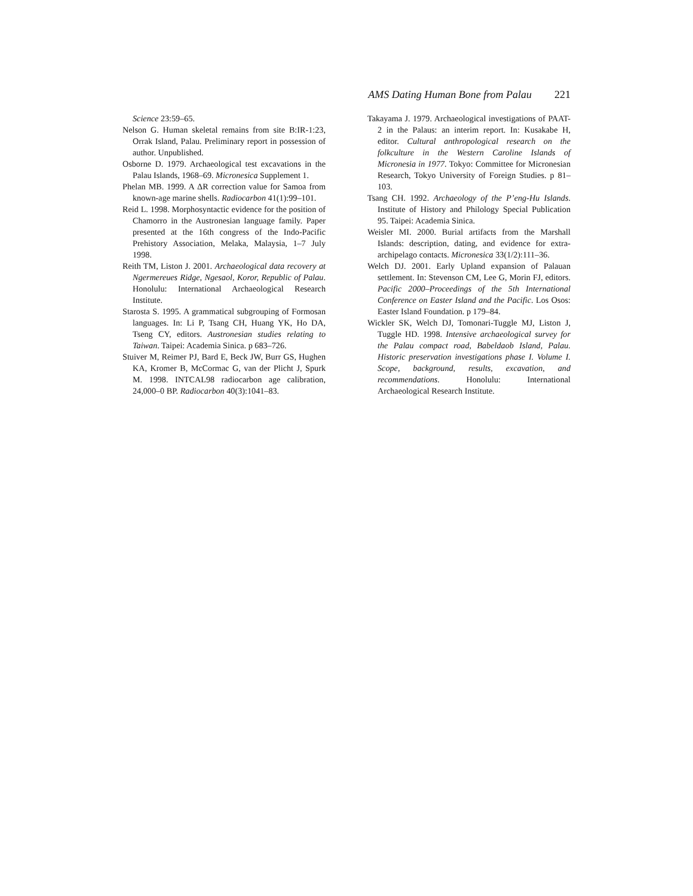AMS Dating Human Bone from Palau 221
Science 23:59–65.
Nelson G. Human skeletal remains from site B:IR-1:23, Orrak Island, Palau. Preliminary report in possession of author. Unpublished.
Osborne D. 1979. Archaeological test excavations in the Palau Islands, 1968–69. Micronesica Supplement 1.
Phelan MB. 1999. A ΔR correction value for Samoa from known-age marine shells. Radiocarbon 41(1):99–101.
Reid L. 1998. Morphosyntactic evidence for the position of Chamorro in the Austronesian language family. Paper presented at the 16th congress of the Indo-Pacific Prehistory Association, Melaka, Malaysia, 1–7 July 1998.
Reith TM, Liston J. 2001. Archaeological data recovery at Ngermereues Ridge, Ngesaol, Koror, Republic of Palau. Honolulu: International Archaeological Research Institute.
Starosta S. 1995. A grammatical subgrouping of Formosan languages. In: Li P, Tsang CH, Huang YK, Ho DA, Tseng CY, editors. Austronesian studies relating to Taiwan. Taipei: Academia Sinica. p 683–726.
Stuiver M, Reimer PJ, Bard E, Beck JW, Burr GS, Hughen KA, Kromer B, McCormac G, van der Plicht J, Spurk M. 1998. INTCAL98 radiocarbon age calibration, 24,000–0 BP. Radiocarbon 40(3):1041–83.
Takayama J. 1979. Archaeological investigations of PAAT-2 in the Palaus: an interim report. In: Kusakabe H, editor. Cultural anthropological research on the folkculture in the Western Caroline Islands of Micronesia in 1977. Tokyo: Committee for Micronesian Research, Tokyo University of Foreign Studies. p 81–103.
Tsang CH. 1992. Archaeology of the P’eng-Hu Islands. Institute of History and Philology Special Publication 95. Taipei: Academia Sinica.
Weisler MI. 2000. Burial artifacts from the Marshall Islands: description, dating, and evidence for extra-archipelago contacts. Micronesica 33(1/2):111–36.
Welch DJ. 2001. Early Upland expansion of Palauan settlement. In: Stevenson CM, Lee G, Morin FJ, editors. Pacific 2000–Proceedings of the 5th International Conference on Easter Island and the Pacific. Los Osos: Easter Island Foundation. p 179–84.
Wickler SK, Welch DJ, Tomonari-Tuggle MJ, Liston J, Tuggle HD. 1998. Intensive archaeological survey for the Palau compact road, Babeldaob Island, Palau. Historic preservation investigations phase I. Volume I. Scope, background, results, excavation, and recommendations. Honolulu: International Archaeological Research Institute.